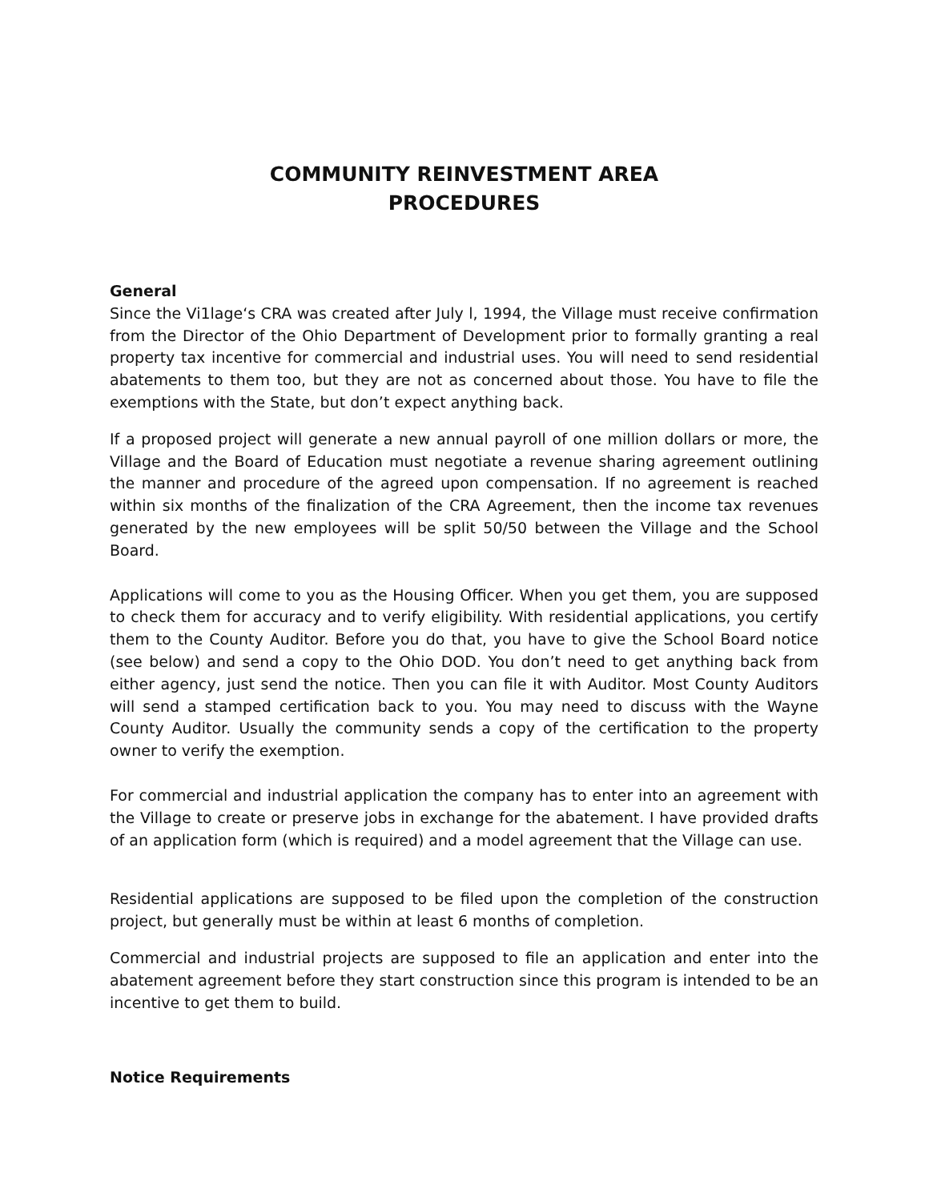COMMUNITY REINVESTMENT AREA
PROCEDURES
General
Since the Vi1lage‘s CRA was created after July l, 1994, the Village must receive confirmation from the Director of the Ohio Department of Development prior to formally granting a real property tax incentive for commercial and industrial uses. You will need to send residential abatements to them too, but they are not as concerned about those. You have to file the exemptions with the State, but don’t expect anything back.
If a proposed project will generate a new annual payroll of one million dollars or more, the Village and the Board of Education must negotiate a revenue sharing agreement outlining the manner and procedure of the agreed upon compensation. If no agreement is reached within six months of the finalization of the CRA Agreement, then the income tax revenues generated by the new employees will be split 50/50 between the Village and the School Board.
Applications will come to you as the Housing Officer. When you get them, you are supposed to check them for accuracy and to verify eligibility. With residential applications, you certify them to the County Auditor. Before you do that, you have to give the School Board notice (see below) and send a copy to the Ohio DOD. You don’t need to get anything back from either agency, just send the notice. Then you can file it with Auditor. Most County Auditors will send a stamped certification back to you. You may need to discuss with the Wayne County Auditor. Usually the community sends a copy of the certification to the property owner to verify the exemption.
For commercial and industrial application the company has to enter into an agreement with the Village to create or preserve jobs in exchange for the abatement. I have provided drafts of an application form (which is required) and a model agreement that the Village can use.
Residential applications are supposed to be filed upon the completion of the construction project, but generally must be within at least 6 months of completion.
Commercial and industrial projects are supposed to file an application and enter into the abatement agreement before they start construction since this program is intended to be an incentive to get them to build.
Notice Requirements